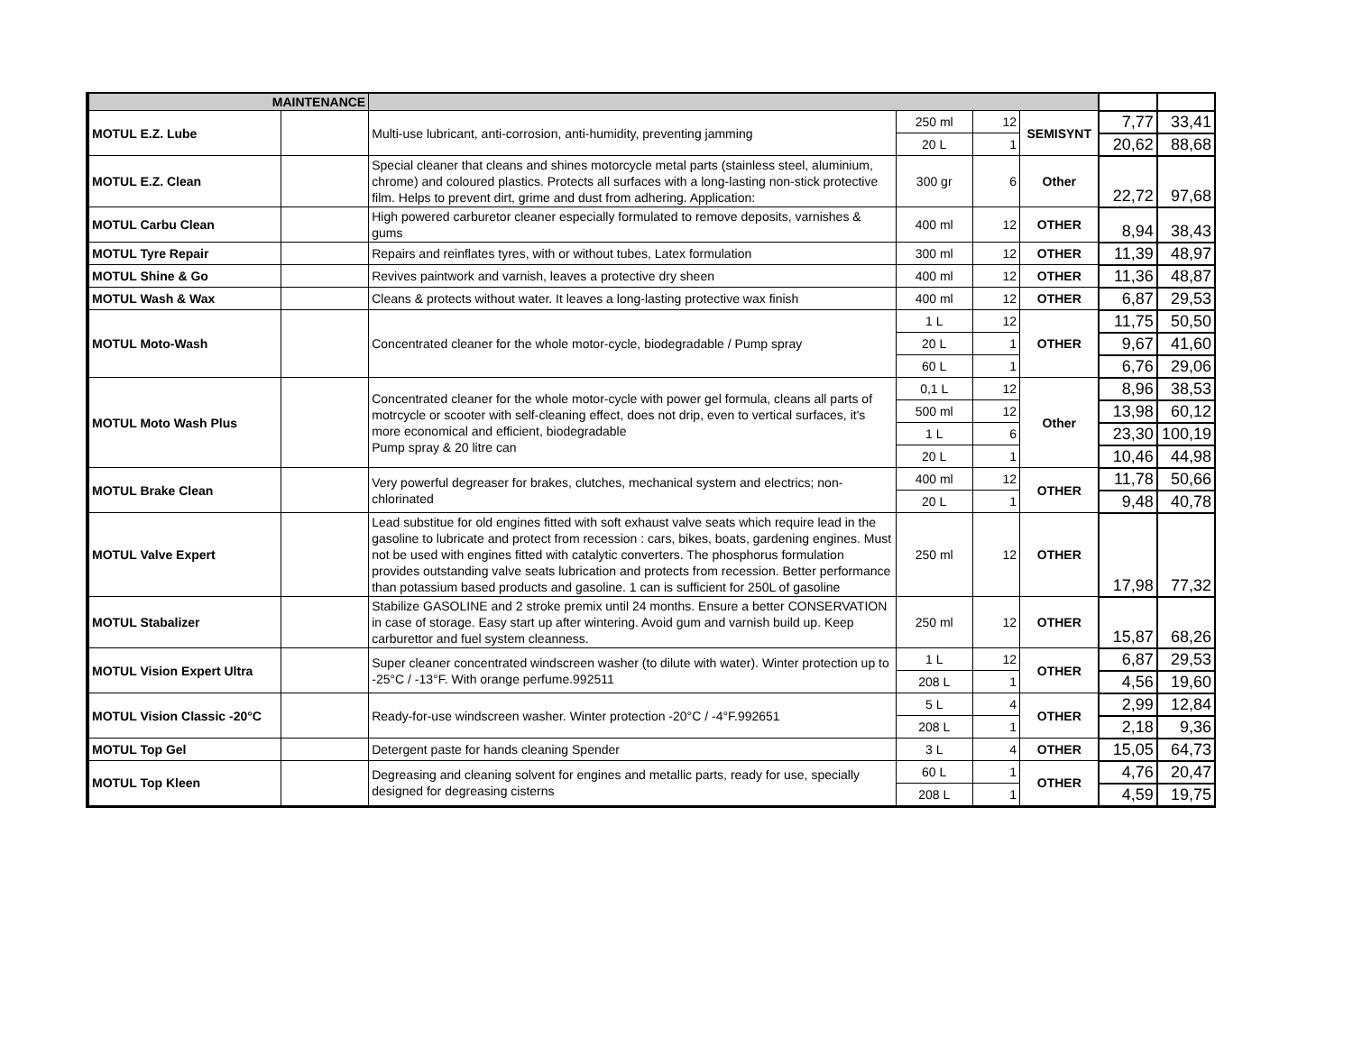| MAINTENANCE | | | | | | | |
| MOTUL E.Z. Lube | | Multi-use lubricant, anti-corrosion, anti-humidity, preventing jamming | 250 ml | 12 | SEMISYNT | 7,77 | 33,41 |
| | | | 20 L | 1 | | 20,62 | 88,68 |
| MOTUL E.Z. Clean | | Special cleaner that cleans and shines motorcycle metal parts (stainless steel, aluminium, chrome) and coloured plastics. Protects all surfaces with a long-lasting non-stick protective film. Helps to prevent dirt, grime and dust from adhering. Application: | 300 gr | 6 | Other | 22,72 | 97,68 |
| MOTUL Carbu Clean | | High powered carburetor cleaner especially formulated to remove deposits, varnishes & gums | 400 ml | 12 | OTHER | 8,94 | 38,43 |
| MOTUL Tyre Repair | | Repairs and reinflates tyres, with or without tubes, Latex formulation | 300 ml | 12 | OTHER | 11,39 | 48,97 |
| MOTUL Shine & Go | | Revives paintwork and varnish, leaves a protective dry sheen | 400 ml | 12 | OTHER | 11,36 | 48,87 |
| MOTUL Wash & Wax | | Cleans & protects without water. It leaves a long-lasting protective wax finish | 400 ml | 12 | OTHER | 6,87 | 29,53 |
| MOTUL Moto-Wash | | Concentrated cleaner for the whole motor-cycle, biodegradable / Pump spray | 1 L | 12 | OTHER | 11,75 | 50,50 |
| | | | 20 L | 1 | | 9,67 | 41,60 |
| | | | 60 L | 1 | | 6,76 | 29,06 |
| MOTUL Moto Wash Plus | | Concentrated cleaner for the whole motor-cycle with power gel formula, cleans all parts of motrcycle or scooter with self-cleaning effect, does not drip, even to vertical surfaces, it's more economical and efficient, biodegradable Pump spray & 20 litre can | 0,1 L | 12 | Other | 8,96 | 38,53 |
| | | | 500 ml | 12 | | 13,98 | 60,12 |
| | | | 1 L | 6 | | 23,30 | 100,19 |
| | | | 20 L | 1 | | 10,46 | 44,98 |
| MOTUL Brake Clean | | Very powerful degreaser for brakes, clutches, mechanical system and electrics; non-chlorinated | 400 ml | 12 | OTHER | 11,78 | 50,66 |
| | | | 20 L | 1 | | 9,48 | 40,78 |
| MOTUL Valve Expert | | Lead substitue for old engines fitted with soft exhaust valve seats which require lead in the gasoline to lubricate and protect from recession : cars, bikes, boats, gardening engines. Must not be used with engines fitted with catalytic converters. The phosphorus formulation provides outstanding valve seats lubrication and protects from recession. Better performance than potassium based products and gasoline. 1 can is sufficient for 250L of gasoline | 250 ml | 12 | OTHER | 17,98 | 77,32 |
| MOTUL Stabalizer | | Stabilize GASOLINE and 2 stroke premix until 24 months. Ensure a better CONSERVATION in case of storage. Easy start up after wintering. Avoid gum and varnish build up. Keep carburettor and fuel system cleanness. | 250 ml | 12 | OTHER | 15,87 | 68,26 |
| MOTUL Vision Expert Ultra | | Super cleaner concentrated windscreen washer (to dilute with water). Winter protection up to -25°C / -13°F. With orange perfume.992511 | 1 L | 12 | OTHER | 6,87 | 29,53 |
| | | | 208 L | 1 | | 4,56 | 19,60 |
| MOTUL Vision Classic -20°C | | Ready-for-use windscreen washer. Winter protection -20°C / -4°F.992651 | 5 L | 4 | OTHER | 2,99 | 12,84 |
| | | | 208 L | 1 | | 2,18 | 9,36 |
| MOTUL Top Gel | | Detergent paste for hands cleaning Spender | 3 L | 4 | OTHER | 15,05 | 64,73 |
| MOTUL Top Kleen | | Degreasing and cleaning solvent for engines and metallic parts, ready for use, specially designed for degreasing cisterns | 60 L | 1 | OTHER | 4,76 | 20,47 |
| | | | 208 L | 1 | | 4,59 | 19,75 |